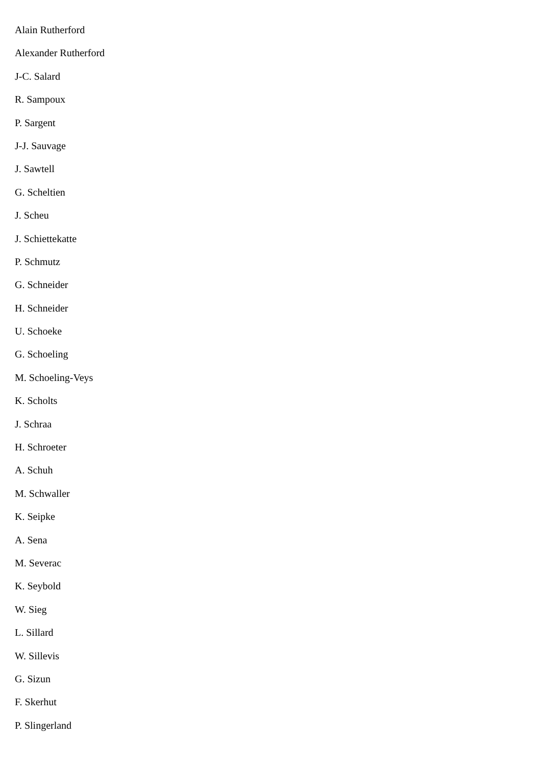Alain Rutherford
Alexander Rutherford
J-C. Salard
R. Sampoux
P. Sargent
J-J. Sauvage
J. Sawtell
G. Scheltien
J. Scheu
J. Schiettekatte
P. Schmutz
G. Schneider
H. Schneider
U. Schoeke
G. Schoeling
M. Schoeling-Veys
K. Scholts
J. Schraa
H. Schroeter
A. Schuh
M. Schwaller
K. Seipke
A. Sena
M. Severac
K. Seybold
W. Sieg
L. Sillard
W. Sillevis
G. Sizun
F. Skerhut
P. Slingerland